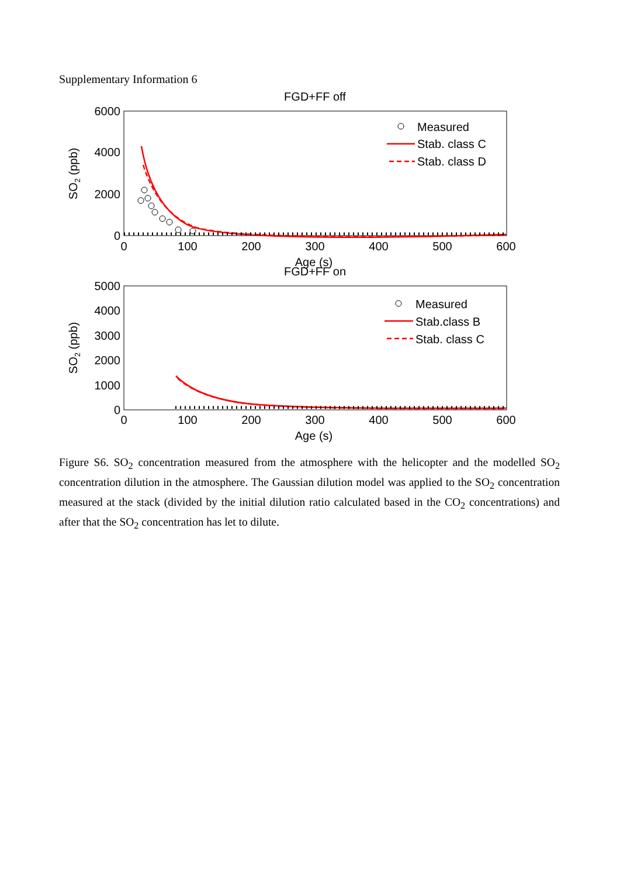Supplementary Information 6
FGD+FF off
6000
4000
2000
0
0
100
200
300
400
500
600
Age (s)
SO2 (ppb)
Measured
Stab. class C
Stab. class D
FGD+FF on
5000
4000
3000
2000
1000
0
0
100
200
300
400
500
600
Age (s)
SO2 (ppb)
Measured
Stab.class B
Stab. class C
Figure S6. SO<sub>2</sub> concentration measured from the atmosphere with the helicopter and the modelled SO<sub>2</sub> concentration dilution in the atmosphere. The Gaussian dilution model was applied to the SO<sub>2</sub> concentration measured at the stack (divided by the initial dilution ratio calculated based in the CO<sub>2</sub> concentrations) and after that the SO<sub>2</sub> concentration has let to dilute.